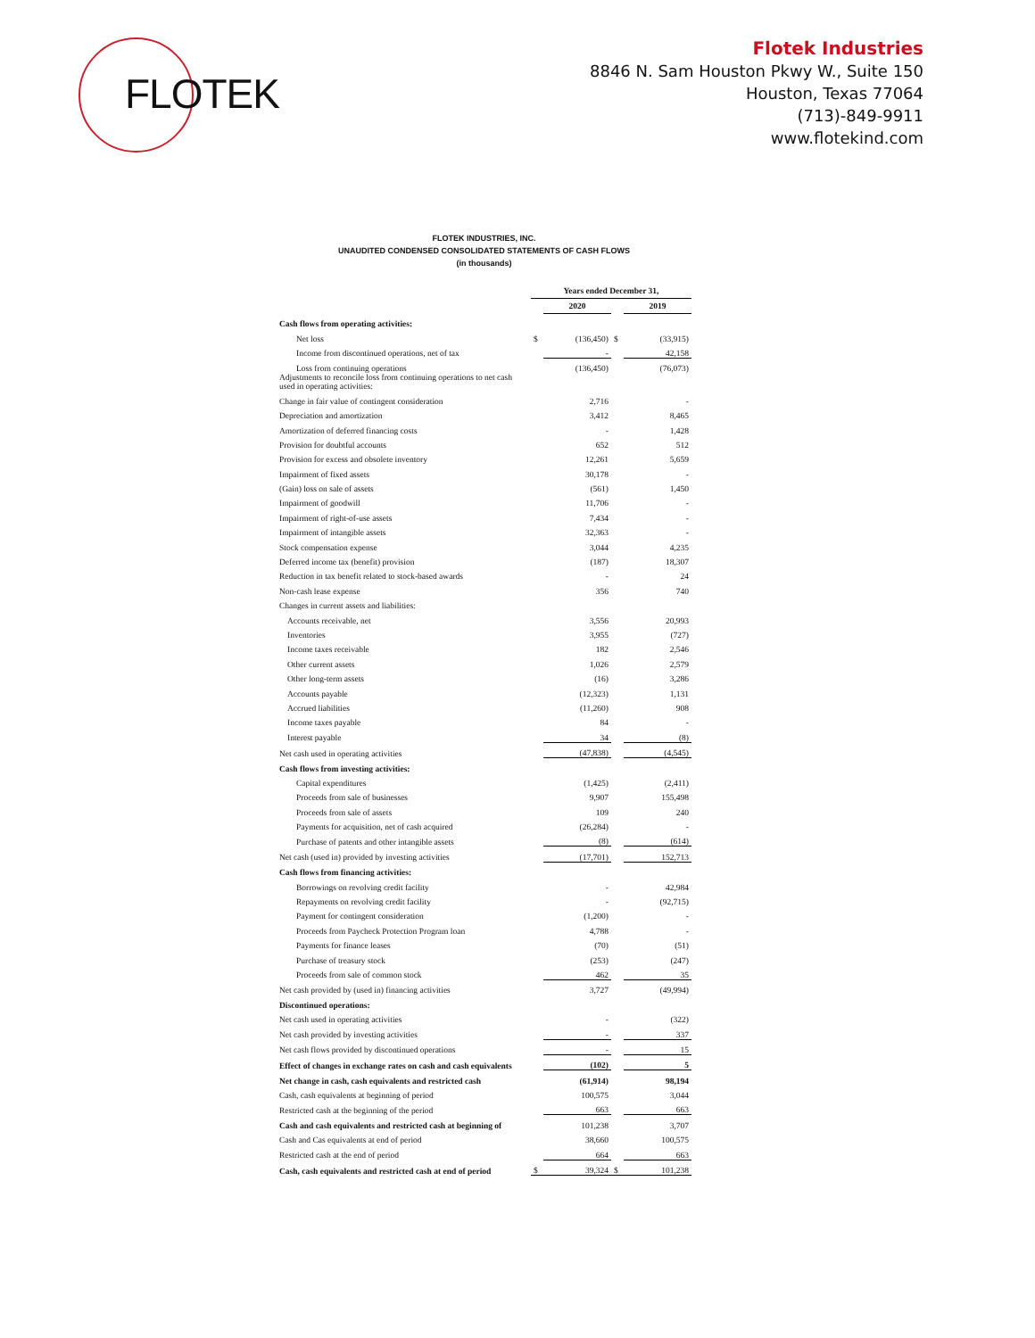FLOTEK
Flotek Industries
8846 N. Sam Houston Pkwy W., Suite 150
Houston, Texas 77064
(713)-849-9911
www.flotekind.com
FLOTEK INDUSTRIES, INC.
UNAUDITED CONDENSED CONSOLIDATED STATEMENTS OF CASH FLOWS
(in thousands)
| | Years ended December 31, | | | |
| | | 2020 | | 2019 |
| Cash flows from operating activities: | | | | |
| Net loss | $ | (136,450) | $ | (33,915) |
| Income from discontinued operations, net of tax | | - | | 42,158 |
| Loss from continuing operations | | (136,450) | | (76,073) |
| Adjustments to reconcile loss from continuing operations to net cash used in operating activities: | | | | |
| Change in fair value of contingent consideration | | 2,716 | | - |
| Depreciation and amortization | | 3,412 | | 8,465 |
| Amortization of deferred financing costs | | - | | 1,428 |
| Provision for doubtful accounts | | 652 | | 512 |
| Provision for excess and obsolete inventory | | 12,261 | | 5,659 |
| Impairment of fixed assets | | 30,178 | | - |
| (Gain) loss on sale of assets | | (561) | | 1,450 |
| Impairment of goodwill | | 11,706 | | - |
| Impairment of right-of-use assets | | 7,434 | | - |
| Impairment of intangible assets | | 32,363 | | - |
| Stock compensation expense | | 3,044 | | 4,235 |
| Deferred income tax (benefit) provision | | (187) | | 18,307 |
| Reduction in tax benefit related to stock-based awards | | - | | 24 |
| Non-cash lease expense | | 356 | | 740 |
| Changes in current assets and liabilities: | | | | |
| Accounts receivable, net | | 3,556 | | 20,993 |
| Inventories | | 3,955 | | (727) |
| Income taxes receivable | | 182 | | 2,546 |
| Other current assets | | 1,026 | | 2,579 |
| Other long-term assets | | (16) | | 3,286 |
| Accounts payable | | (12,323) | | 1,131 |
| Accrued liabilities | | (11,260) | | 908 |
| Income taxes payable | | 84 | | - |
| Interest payable | | 34 | | (8) |
| Net cash used in operating activities | | (47,838) | | (4,545) |
| Cash flows from investing activities: | | | | |
| Capital expenditures | | (1,425) | | (2,411) |
| Proceeds from sale of businesses | | 9,907 | | 155,498 |
| Proceeds from sale of assets | | 109 | | 240 |
| Payments for acquisition, net of cash acquired | | (26,284) | | - |
| Purchase of patents and other intangible assets | | (8) | | (614) |
| Net cash (used in) provided by investing activities | | (17,701) | | 152,713 |
| Cash flows from financing activities: | | | | |
| Borrowings on revolving credit facility | | - | | 42,984 |
| Repayments on revolving credit facility | | - | | (92,715) |
| Payment for contingent consideration | | (1,200) | | - |
| Proceeds from Paycheck Protection Program loan | | 4,788 | | - |
| Payments for finance leases | | (70) | | (51) |
| Purchase of treasury stock | | (253) | | (247) |
| Proceeds from sale of common stock | | 462 | | 35 |
| Net cash provided by (used in) financing activities | | 3,727 | | (49,994) |
| Discontinued operations: | | | | |
| Net cash used in operating activities | | - | | (322) |
| Net cash provided by investing activities | | - | | 337 |
| Net cash flows provided by discontinued operations | | - | | 15 |
| Effect of changes in exchange rates on cash and cash equivalents | | (102) | | 5 |
| Net change in cash, cash equivalents and restricted cash | | (61,914) | | 98,194 |
| Cash, cash equivalents at beginning of period | | 100,575 | | 3,044 |
| Restricted cash at the beginning of the period | | 663 | | 663 |
| Cash and cash equivalents and restricted cash at beginning of | | 101,238 | | 3,707 |
| Cash and Cas equivalents at end of period | | 38,660 | | 100,575 |
| Restricted cash at the end of period | | 664 | | 663 |
| Cash, cash equivalents and restricted cash at end of period | $ | 39,324 | $ | 101,238 |